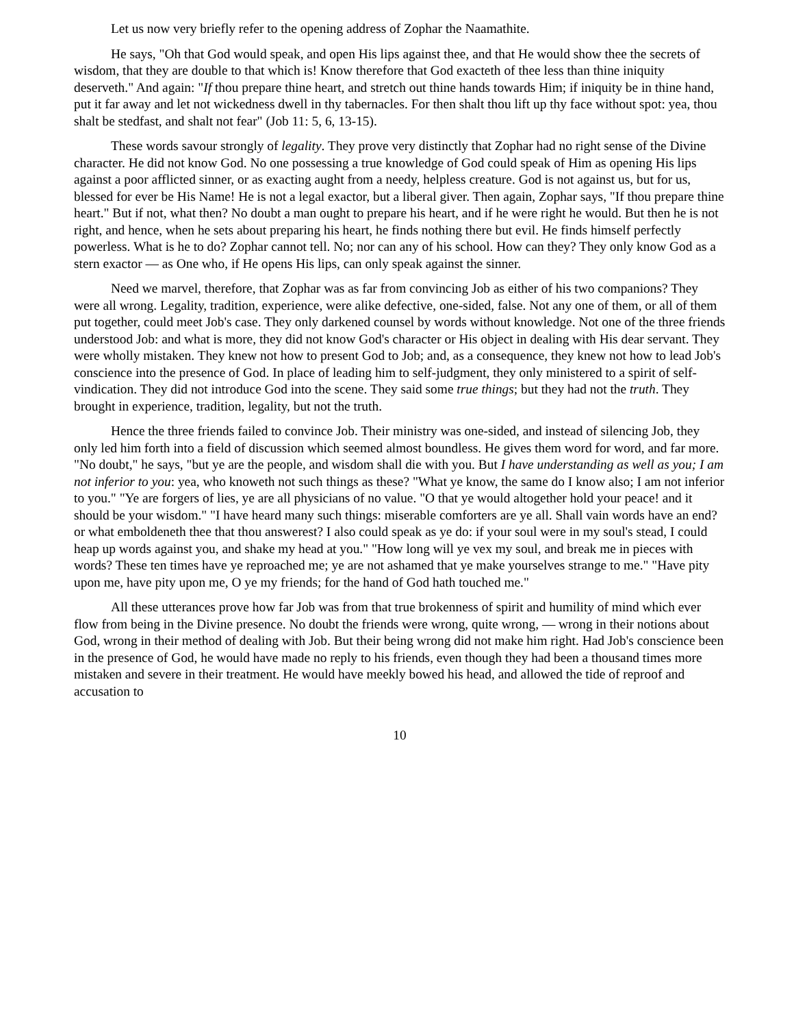Let us now very briefly refer to the opening address of Zophar the Naamathite.
He says, "Oh that God would speak, and open His lips against thee, and that He would show thee the secrets of wisdom, that they are double to that which is! Know therefore that God exacteth of thee less than thine iniquity deserveth." And again: "If thou prepare thine heart, and stretch out thine hands towards Him; if iniquity be in thine hand, put it far away and let not wickedness dwell in thy tabernacles. For then shalt thou lift up thy face without spot: yea, thou shalt be stedfast, and shalt not fear" (Job 11: 5, 6, 13-15).
These words savour strongly of legality. They prove very distinctly that Zophar had no right sense of the Divine character. He did not know God. No one possessing a true knowledge of God could speak of Him as opening His lips against a poor afflicted sinner, or as exacting aught from a needy, helpless creature. God is not against us, but for us, blessed for ever be His Name! He is not a legal exactor, but a liberal giver. Then again, Zophar says, "If thou prepare thine heart." But if not, what then? No doubt a man ought to prepare his heart, and if he were right he would. But then he is not right, and hence, when he sets about preparing his heart, he finds nothing there but evil. He finds himself perfectly powerless. What is he to do? Zophar cannot tell. No; nor can any of his school. How can they? They only know God as a stern exactor — as One who, if He opens His lips, can only speak against the sinner.
Need we marvel, therefore, that Zophar was as far from convincing Job as either of his two companions? They were all wrong. Legality, tradition, experience, were alike defective, one-sided, false. Not any one of them, or all of them put together, could meet Job's case. They only darkened counsel by words without knowledge. Not one of the three friends understood Job: and what is more, they did not know God's character or His object in dealing with His dear servant. They were wholly mistaken. They knew not how to present God to Job; and, as a consequence, they knew not how to lead Job's conscience into the presence of God. In place of leading him to self-judgment, they only ministered to a spirit of self-vindication. They did not introduce God into the scene. They said some true things; but they had not the truth. They brought in experience, tradition, legality, but not the truth.
Hence the three friends failed to convince Job. Their ministry was one-sided, and instead of silencing Job, they only led him forth into a field of discussion which seemed almost boundless. He gives them word for word, and far more. "No doubt," he says, "but ye are the people, and wisdom shall die with you. But I have understanding as well as you; I am not inferior to you: yea, who knoweth not such things as these? "What ye know, the same do I know also; I am not inferior to you." "Ye are forgers of lies, ye are all physicians of no value. "O that ye would altogether hold your peace! and it should be your wisdom." "I have heard many such things: miserable comforters are ye all. Shall vain words have an end? or what emboldeneth thee that thou answerest? I also could speak as ye do: if your soul were in my soul's stead, I could heap up words against you, and shake my head at you." "How long will ye vex my soul, and break me in pieces with words? These ten times have ye reproached me; ye are not ashamed that ye make yourselves strange to me." "Have pity upon me, have pity upon me, O ye my friends; for the hand of God hath touched me."
All these utterances prove how far Job was from that true brokenness of spirit and humility of mind which ever flow from being in the Divine presence. No doubt the friends were wrong, quite wrong, — wrong in their notions about God, wrong in their method of dealing with Job. But their being wrong did not make him right. Had Job's conscience been in the presence of God, he would have made no reply to his friends, even though they had been a thousand times more mistaken and severe in their treatment. He would have meekly bowed his head, and allowed the tide of reproof and accusation to
10